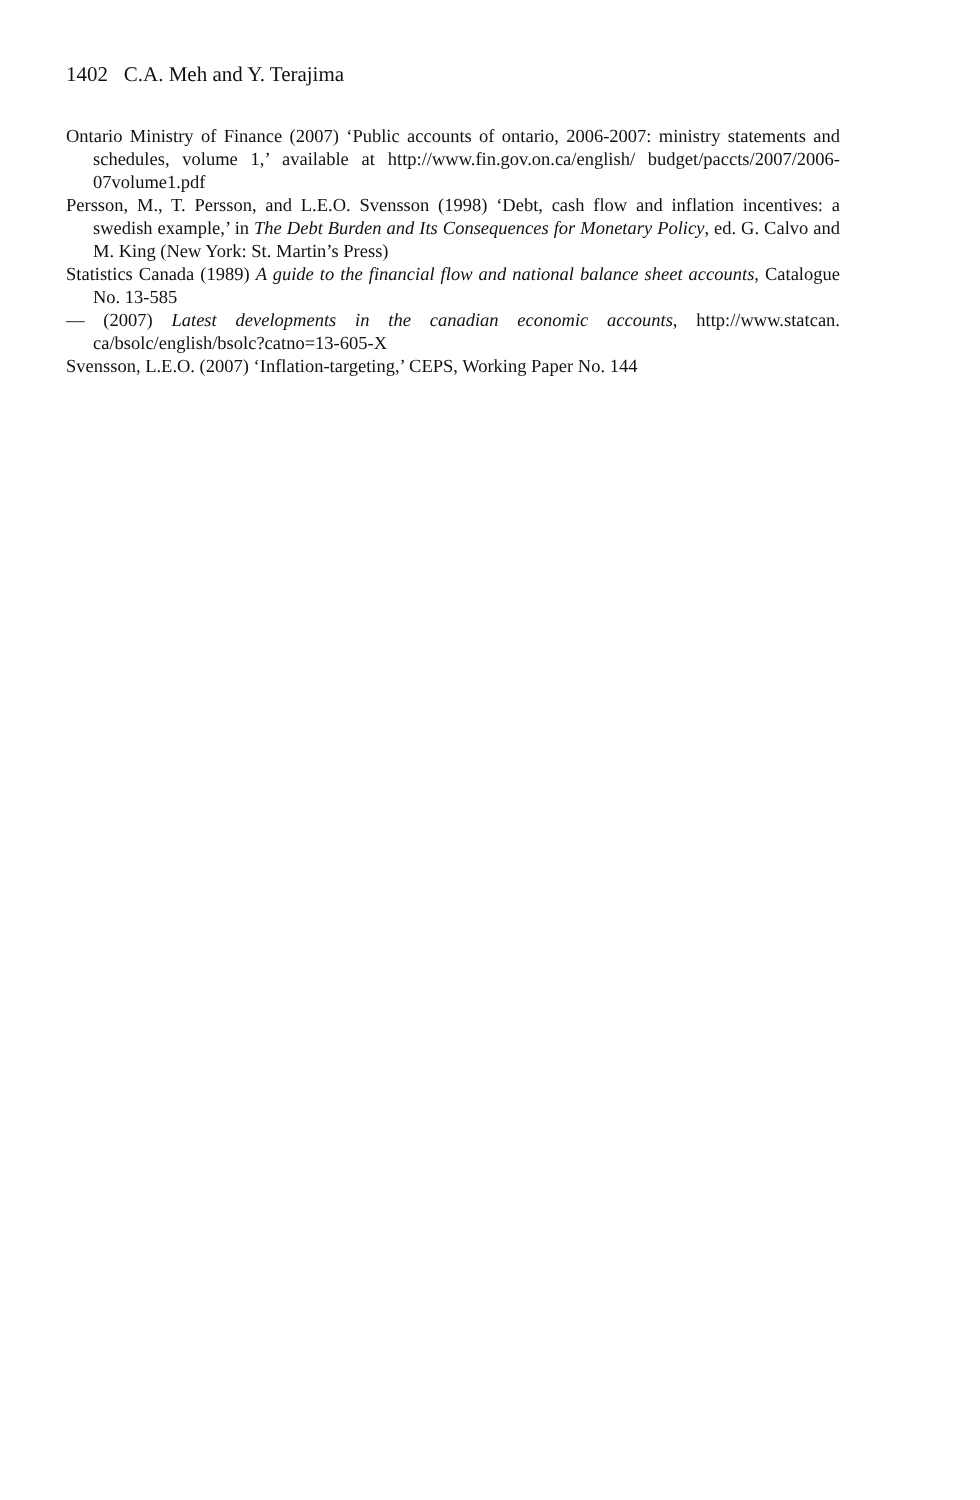1402 C.A. Meh and Y. Terajima
Ontario Ministry of Finance (2007) ‘Public accounts of ontario, 2006-2007: ministry statements and schedules, volume 1,’ available at http://www.fin.gov.on.ca/english/ budget/paccts/2007/2006-07volume1.pdf
Persson, M., T. Persson, and L.E.O. Svensson (1998) ‘Debt, cash flow and inflation incentives: a swedish example,’ in The Debt Burden and Its Consequences for Monetary Policy, ed. G. Calvo and M. King (New York: St. Martin’s Press)
Statistics Canada (1989) A guide to the financial flow and national balance sheet accounts, Catalogue No. 13-585
— (2007) Latest developments in the canadian economic accounts, http://www.statcan. ca/bsolc/english/bsolc?catno=13-605-X
Svensson, L.E.O. (2007) ‘Inflation-targeting,’ CEPS, Working Paper No. 144